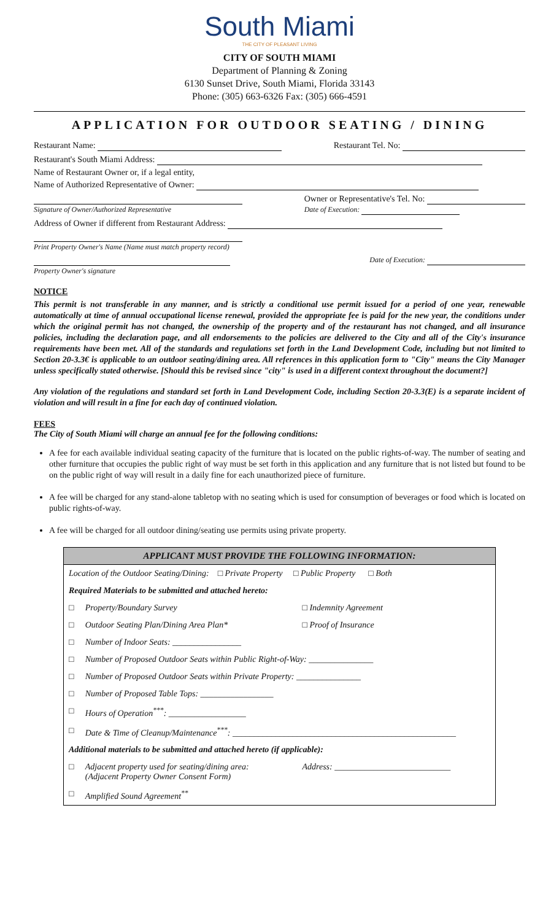South Miami
THE CITY OF PLEASANT LIVING
CITY OF SOUTH MIAMI
Department of Planning & Zoning
6130 Sunset Drive, South Miami, Florida 33143
Phone: (305) 663-6326 Fax: (305) 666-4591
APPLICATION FOR OUTDOOR SEATING / DINING
Restaurant Name: Restaurant Tel. No:
Restaurant's South Miami Address:
Name of Restaurant Owner or, if a legal entity,
Name of Authorized Representative of Owner:
Signature of Owner/Authorized Representative Owner or Representative's Tel. No:
Date of Execution:
Address of Owner if different from Restaurant Address:
Print Property Owner's Name (Name must match property record)
Property Owner's signature Date of Execution:
NOTICE
This permit is not transferable in any manner, and is strictly a conditional use permit issued for a period of one year, renewable automatically at time of annual occupational license renewal, provided the appropriate fee is paid for the new year, the conditions under which the original permit has not changed, the ownership of the property and of the restaurant has not changed, and all insurance policies, including the declaration page, and all endorsements to the policies are delivered to the City and all of the City's insurance requirements have been met. All of the standards and regulations set forth in the Land Development Code, including but not limited to Section 20-3.3€ is applicable to an outdoor seating/dining area. All references in this application form to "City" means the City Manager unless specifically stated otherwise. [Should this be revised since "city" is used in a different context throughout the document?]
Any violation of the regulations and standard set forth in Land Development Code, including Section 20-3.3(E) is a separate incident of violation and will result in a fine for each day of continued violation.
FEES
The City of South Miami will charge an annual fee for the following conditions:
A fee for each available individual seating capacity of the furniture that is located on the public rights-of-way. The number of seating and other furniture that occupies the public right of way must be set forth in this application and any furniture that is not listed but found to be on the public right of way will result in a daily fine for each unauthorized piece of furniture.
A fee will be charged for any stand-alone tabletop with no seating which is used for consumption of beverages or food which is located on public rights-of-way.
A fee will be charged for all outdoor dining/seating use permits using private property.
| APPLICANT MUST PROVIDE THE FOLLOWING INFORMATION: | | |
| --- | --- | --- |
| Location of the Outdoor Seating/Dining: □ Private Property □ Public Property □ Both | | |
| Required Materials to be submitted and attached hereto: | | |
| □ | Property/Boundary Survey | □ Indemnity Agreement |
| □ | Outdoor Seating Plan/Dining Area Plan* | □ Proof of Insurance |
| □ | Number of Indoor Seats: ________________ | |
| □ | Number of Proposed Outdoor Seats within Public Right-of-Way: _______________ | |
| □ | Number of Proposed Outdoor Seats within Private Property: _______________ | |
| □ | Number of Proposed Table Tops: _________________ | |
| □ | Hours of Operation<sup>***</sup>: __________________ | |
| □ | Date & Time of Cleanup/Maintenance<sup>***</sup>: ____________________________________________________ | |
| Additional materials to be submitted and attached hereto (if applicable): | | |
| □ | Adjacent property used for seating/dining area: (Adjacent Property Owner Consent Form) | Address: ___________________________ |
| □ | Amplified Sound Agreement<sup>**</sup> | |